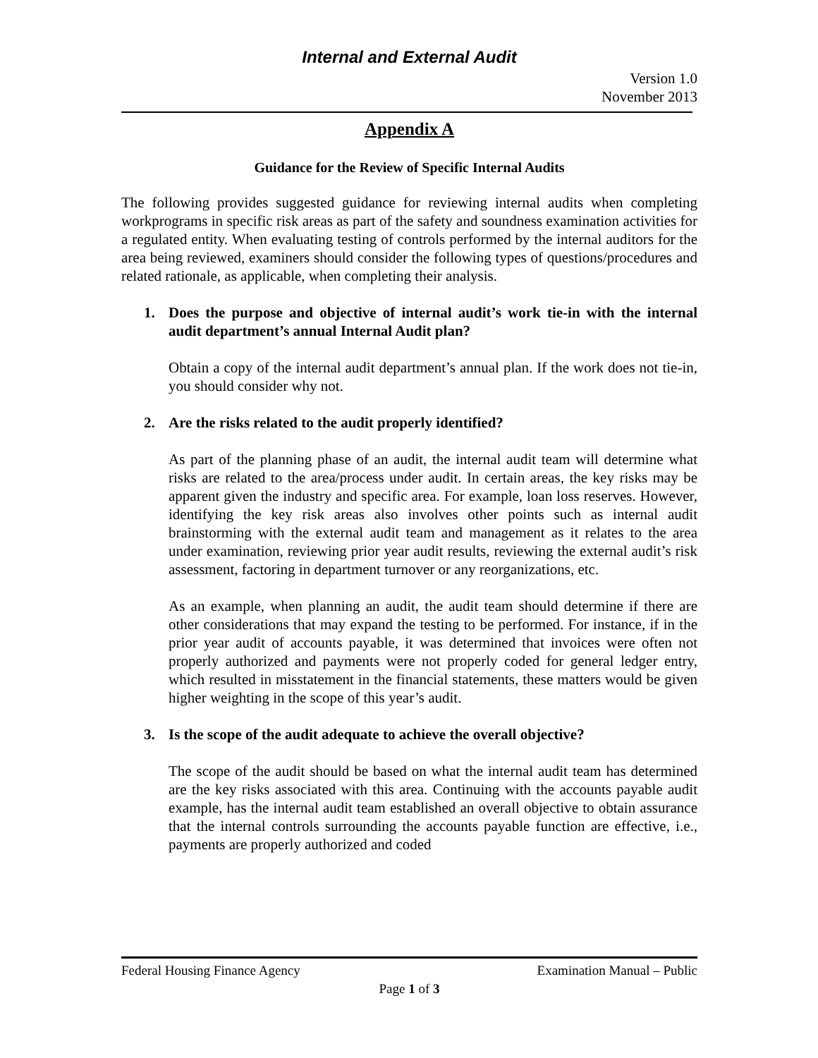Internal and External Audit
Version 1.0
November 2013
Appendix A
Guidance for the Review of Specific Internal Audits
The following provides suggested guidance for reviewing internal audits when completing workprograms in specific risk areas as part of the safety and soundness examination activities for a regulated entity. When evaluating testing of controls performed by the internal auditors for the area being reviewed, examiners should consider the following types of questions/procedures and related rationale, as applicable, when completing their analysis.
1. Does the purpose and objective of internal audit’s work tie-in with the internal audit department’s annual Internal Audit plan?
Obtain a copy of the internal audit department’s annual plan. If the work does not tie-in, you should consider why not.
2. Are the risks related to the audit properly identified?
As part of the planning phase of an audit, the internal audit team will determine what risks are related to the area/process under audit. In certain areas, the key risks may be apparent given the industry and specific area. For example, loan loss reserves. However, identifying the key risk areas also involves other points such as internal audit brainstorming with the external audit team and management as it relates to the area under examination, reviewing prior year audit results, reviewing the external audit’s risk assessment, factoring in department turnover or any reorganizations, etc.
As an example, when planning an audit, the audit team should determine if there are other considerations that may expand the testing to be performed. For instance, if in the prior year audit of accounts payable, it was determined that invoices were often not properly authorized and payments were not properly coded for general ledger entry, which resulted in misstatement in the financial statements, these matters would be given higher weighting in the scope of this year’s audit.
3. Is the scope of the audit adequate to achieve the overall objective?
The scope of the audit should be based on what the internal audit team has determined are the key risks associated with this area. Continuing with the accounts payable audit example, has the internal audit team established an overall objective to obtain assurance that the internal controls surrounding the accounts payable function are effective, i.e., payments are properly authorized and coded
Federal Housing Finance Agency Examination Manual – Public
Page 1 of 3